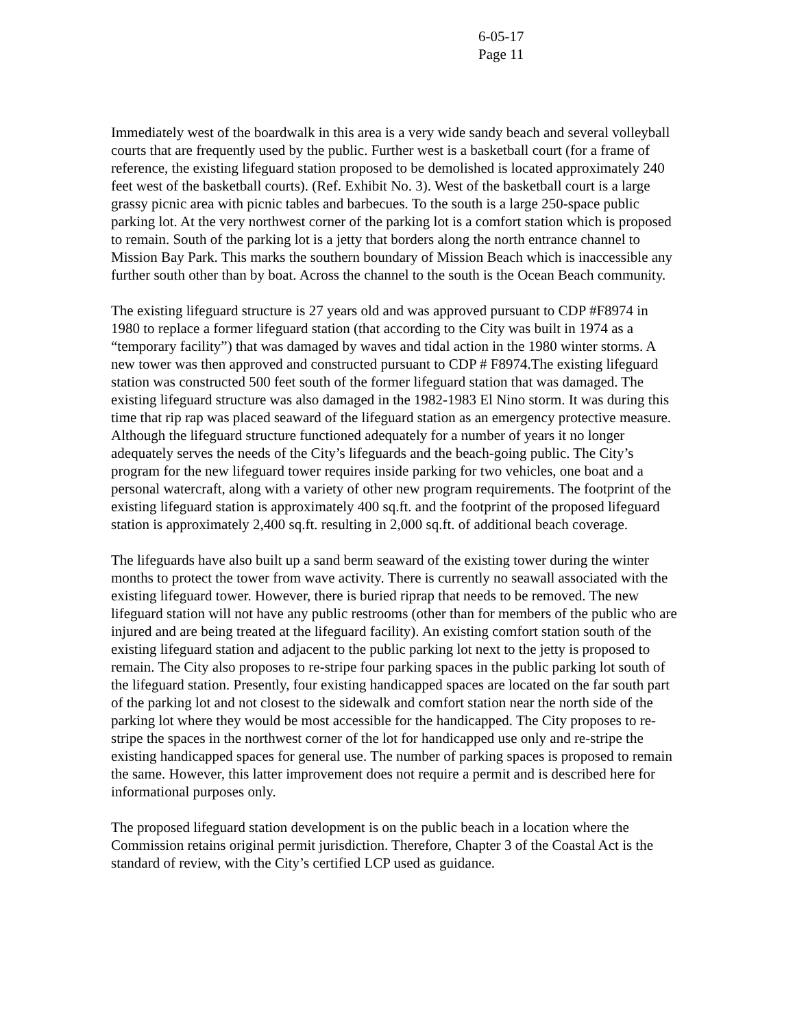6-05-17
Page 11
Immediately west of the boardwalk in this area is a very wide sandy beach and several volleyball courts that are frequently used by the public. Further west is a basketball court (for a frame of reference, the existing lifeguard station proposed to be demolished is located approximately 240 feet west of the basketball courts). (Ref. Exhibit No. 3). West of the basketball court is a large grassy picnic area with picnic tables and barbecues. To the south is a large 250-space public parking lot. At the very northwest corner of the parking lot is a comfort station which is proposed to remain. South of the parking lot is a jetty that borders along the north entrance channel to Mission Bay Park. This marks the southern boundary of Mission Beach which is inaccessible any further south other than by boat. Across the channel to the south is the Ocean Beach community.
The existing lifeguard structure is 27 years old and was approved pursuant to CDP #F8974 in 1980 to replace a former lifeguard station (that according to the City was built in 1974 as a “temporary facility”) that was damaged by waves and tidal action in the 1980 winter storms. A new tower was then approved and constructed pursuant to CDP # F8974.The existing lifeguard station was constructed 500 feet south of the former lifeguard station that was damaged. The existing lifeguard structure was also damaged in the 1982-1983 El Nino storm. It was during this time that rip rap was placed seaward of the lifeguard station as an emergency protective measure. Although the lifeguard structure functioned adequately for a number of years it no longer adequately serves the needs of the City’s lifeguards and the beach-going public. The City’s program for the new lifeguard tower requires inside parking for two vehicles, one boat and a personal watercraft, along with a variety of other new program requirements. The footprint of the existing lifeguard station is approximately 400 sq.ft. and the footprint of the proposed lifeguard station is approximately 2,400 sq.ft. resulting in 2,000 sq.ft. of additional beach coverage.
The lifeguards have also built up a sand berm seaward of the existing tower during the winter months to protect the tower from wave activity. There is currently no seawall associated with the existing lifeguard tower. However, there is buried riprap that needs to be removed. The new lifeguard station will not have any public restrooms (other than for members of the public who are injured and are being treated at the lifeguard facility). An existing comfort station south of the existing lifeguard station and adjacent to the public parking lot next to the jetty is proposed to remain. The City also proposes to re-stripe four parking spaces in the public parking lot south of the lifeguard station. Presently, four existing handicapped spaces are located on the far south part of the parking lot and not closest to the sidewalk and comfort station near the north side of the parking lot where they would be most accessible for the handicapped. The City proposes to re-stripe the spaces in the northwest corner of the lot for handicapped use only and re-stripe the existing handicapped spaces for general use. The number of parking spaces is proposed to remain the same. However, this latter improvement does not require a permit and is described here for informational purposes only.
The proposed lifeguard station development is on the public beach in a location where the Commission retains original permit jurisdiction. Therefore, Chapter 3 of the Coastal Act is the standard of review, with the City’s certified LCP used as guidance.